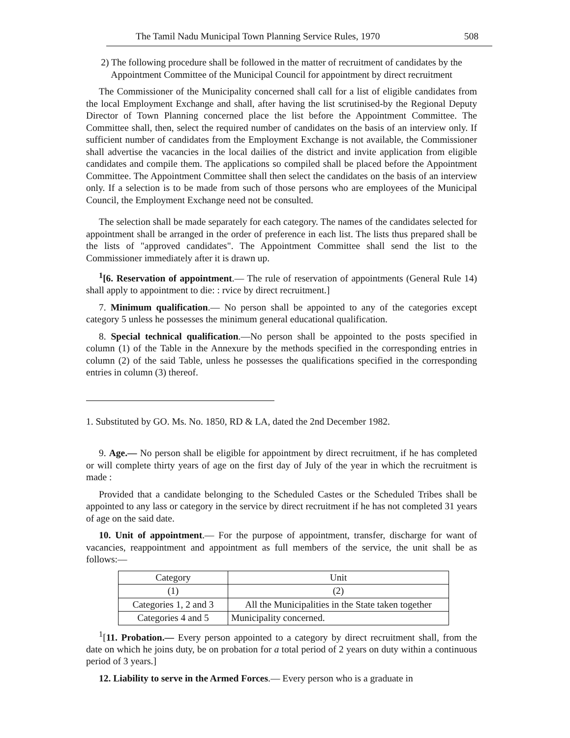The Tamil Nadu Municipal Town Planning Service Rules, 1970 508
2) The following procedure shall be followed in the matter of recruitment of candidates by the Appointment Committee of the Municipal Council for appointment by direct recruitment
The Commissioner of the Municipality concerned shall call for a list of eligible candidates from the local Employment Exchange and shall, after having the list scrutinised-by the Regional Deputy Director of Town Planning concerned place the list before the Appointment Committee. The Committee shall, then, select the required number of candidates on the basis of an interview only. If sufficient number of candidates from the Employment Exchange is not available, the Commissioner shall advertise the vacancies in the local dailies of the district and invite application from eligible candidates and compile them. The applications so compiled shall be placed before the Appointment Committee. The Appointment Committee shall then select the candidates on the basis of an interview only. If a selection is to be made from such of those persons who are employees of the Municipal Council, the Employment Exchange need not be consulted.
The selection shall be made separately for each category. The names of the candidates selected for appointment shall be arranged in the order of preference in each list. The lists thus prepared shall be the lists of "approved candidates". The Appointment Committee shall send the list to the Commissioner immediately after it is drawn up.
<sup>1</sup> [6. Reservation of appointment.— The rule of reservation of appointments (General Rule 14) shall apply to appointment to die: : rvice by direct recruitment.]
7. Minimum qualification.— No person shall be appointed to any of the categories except category 5 unless he possesses the minimum general educational qualification.
8. Special technical qualification.—No person shall be appointed to the posts specified in column (1) of the Table in the Annexure by the methods specified in the corresponding entries in column (2) of the said Table, unless he possesses the qualifications specified in the corresponding entries in column (3) thereof.
1. Substituted by GO. Ms. No. 1850, RD & LA, dated the 2nd December 1982.
9. Age.— No person shall be eligible for appointment by direct recruitment, if he has completed or will complete thirty years of age on the first day of July of the year in which the recruitment is made :
Provided that a candidate belonging to the Scheduled Castes or the Scheduled Tribes shall be appointed to any lass or category in the service by direct recruitment if he has not completed 31 years of age on the said date.
10. Unit of appointment.— For the purpose of appointment, transfer, discharge for want of vacancies, reappointment and appointment as full members of the service, the unit shall be as follows:—
| Category | Unit |
| --- | --- |
| (1) | (2) |
| Categories 1, 2 and 3 | All the Municipalities in the State taken together |
| Categories 4 and 5 | Municipality concerned. |
<sup>1</sup> [11. Probation.— Every person appointed to a category by direct recruitment shall, from the date on which he joins duty, be on probation for a total period of 2 years on duty within a continuous period of 3 years.]
12. Liability to serve in the Armed Forces.— Every person who is a graduate in